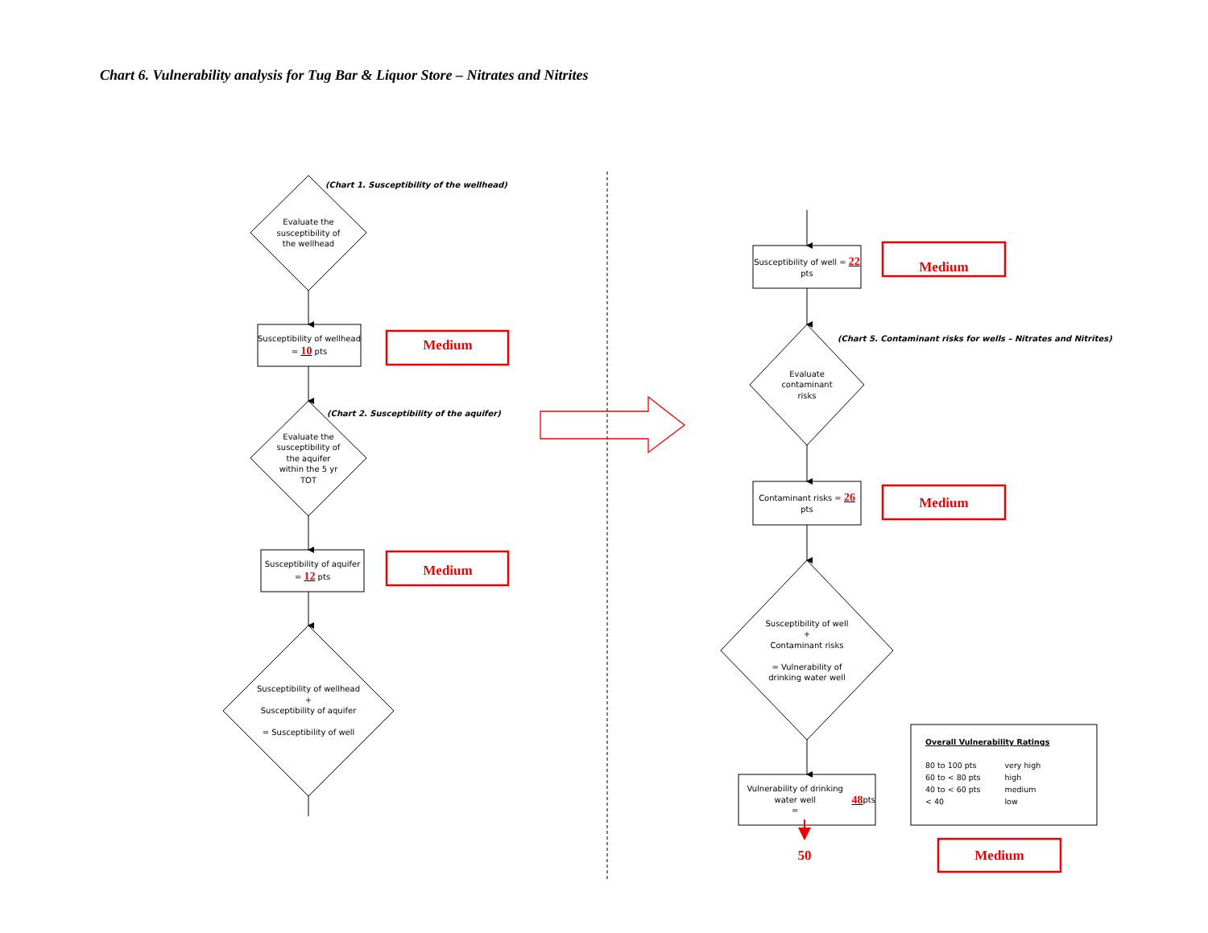Chart 6. Vulnerability analysis for Tug Bar & Liquor Store – Nitrates and Nitrites
Evaluate the susceptibility of the wellhead
(Chart 1. Susceptibility of the wellhead)
Susceptibility of wellhead = 10 pts
Medium
Evaluate the susceptibility of the aquifer within the 5 yr TOT
(Chart 2. Susceptibility of the aquifer)
Susceptibility of aquifer = 12 pts
Medium
Susceptibility of wellhead
+
Susceptibility of aquifer
= Susceptibility of well
Susceptibility of well = 22 pts
Medium
Evaluate contaminant risks
(Chart 5. Contaminant risks for wells – Nitrates and Nitrites)
Contaminant risks = 26 pts
Medium
Susceptibility of well
+
Contaminant risks
= Vulnerability of drinking water well
Vulnerability of drinking water well
= 48 pts
Overall Vulnerability Ratings
| 80 to 100 pts | very high |
| 60 to < 80 pts | high |
| 40 to < 60 pts | medium |
| < 40 | low |
50
Medium